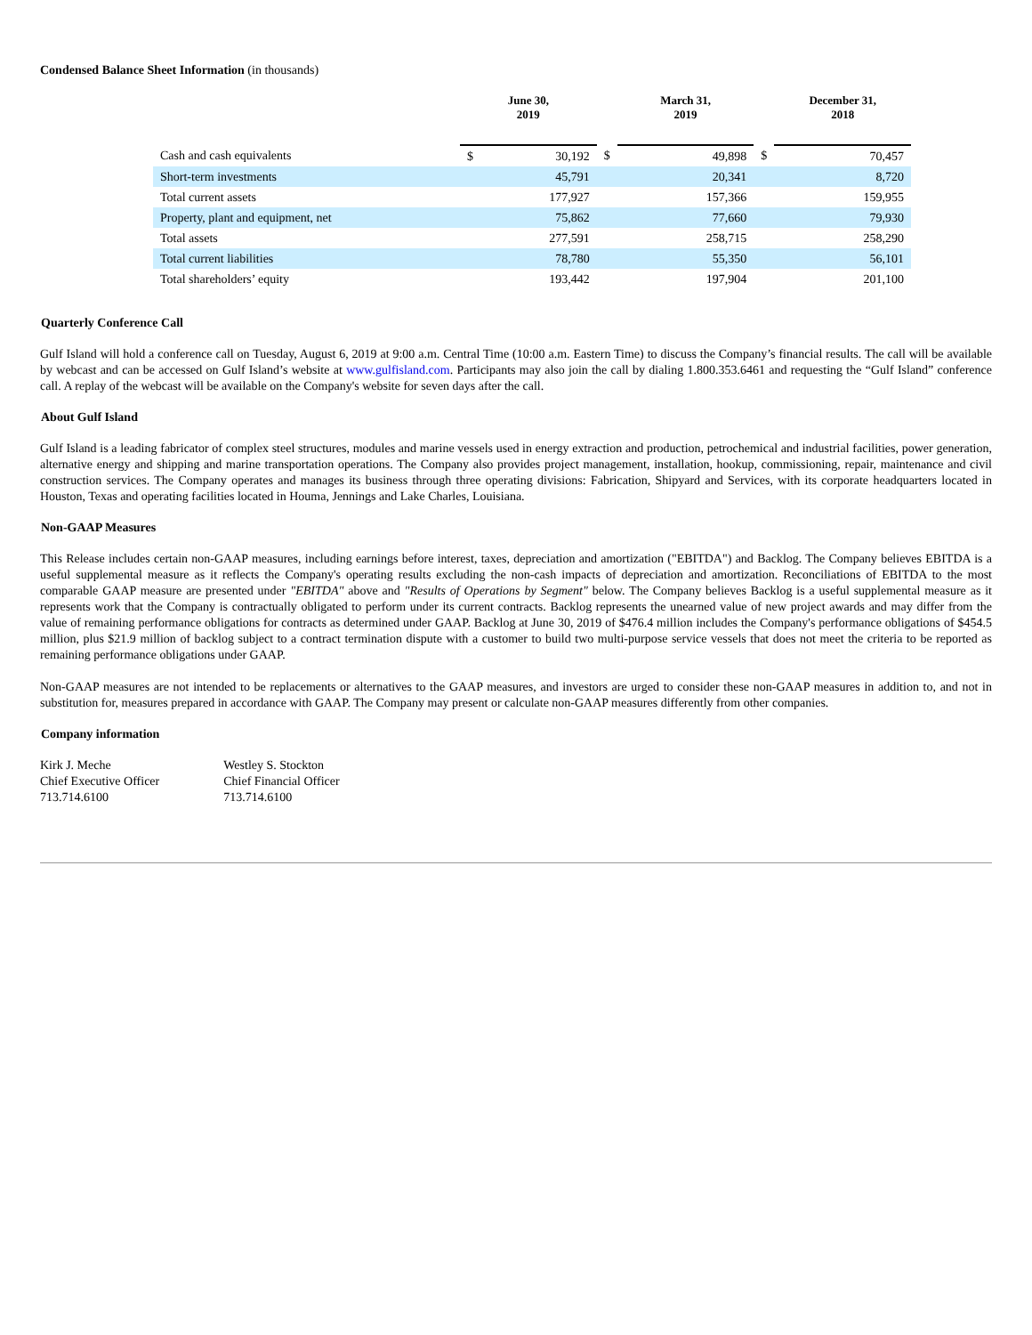Condensed Balance Sheet Information (in thousands)
| | June 30, 2019 | | | March 31, 2019 | | | December 31, 2018 | |
| --- | --- | --- | --- | --- | --- | --- | --- | --- |
| Cash and cash equivalents | $ | 30,192 | $ | | 49,898 | $ | | 70,457 |
| Short-term investments | | 45,791 | | | 20,341 | | | 8,720 |
| Total current assets | | 177,927 | | | 157,366 | | | 159,955 |
| Property, plant and equipment, net | | 75,862 | | | 77,660 | | | 79,930 |
| Total assets | | 277,591 | | | 258,715 | | | 258,290 |
| Total current liabilities | | 78,780 | | | 55,350 | | | 56,101 |
| Total shareholders’ equity | | 193,442 | | | 197,904 | | | 201,100 |
Quarterly Conference Call
Gulf Island will hold a conference call on Tuesday, August 6, 2019 at 9:00 a.m. Central Time (10:00 a.m. Eastern Time) to discuss the Company’s financial results. The call will be available by webcast and can be accessed on Gulf Island’s website at www.gulfisland.com. Participants may also join the call by dialing 1.800.353.6461 and requesting the “Gulf Island” conference call. A replay of the webcast will be available on the Company's website for seven days after the call.
About Gulf Island
Gulf Island is a leading fabricator of complex steel structures, modules and marine vessels used in energy extraction and production, petrochemical and industrial facilities, power generation, alternative energy and shipping and marine transportation operations. The Company also provides project management, installation, hookup, commissioning, repair, maintenance and civil construction services. The Company operates and manages its business through three operating divisions: Fabrication, Shipyard and Services, with its corporate headquarters located in Houston, Texas and operating facilities located in Houma, Jennings and Lake Charles, Louisiana.
Non-GAAP Measures
This Release includes certain non-GAAP measures, including earnings before interest, taxes, depreciation and amortization ("EBITDA") and Backlog. The Company believes EBITDA is a useful supplemental measure as it reflects the Company's operating results excluding the non-cash impacts of depreciation and amortization. Reconciliations of EBITDA to the most comparable GAAP measure are presented under "EBITDA" above and "Results of Operations by Segment" below. The Company believes Backlog is a useful supplemental measure as it represents work that the Company is contractually obligated to perform under its current contracts. Backlog represents the unearned value of new project awards and may differ from the value of remaining performance obligations for contracts as determined under GAAP. Backlog at June 30, 2019 of $476.4 million includes the Company's performance obligations of $454.5 million, plus $21.9 million of backlog subject to a contract termination dispute with a customer to build two multi-purpose service vessels that does not meet the criteria to be reported as remaining performance obligations under GAAP.
Non-GAAP measures are not intended to be replacements or alternatives to the GAAP measures, and investors are urged to consider these non-GAAP measures in addition to, and not in substitution for, measures prepared in accordance with GAAP. The Company may present or calculate non-GAAP measures differently from other companies.
Company information
Kirk J. Meche
Chief Executive Officer
713.714.6100
Westley S. Stockton
Chief Financial Officer
713.714.6100